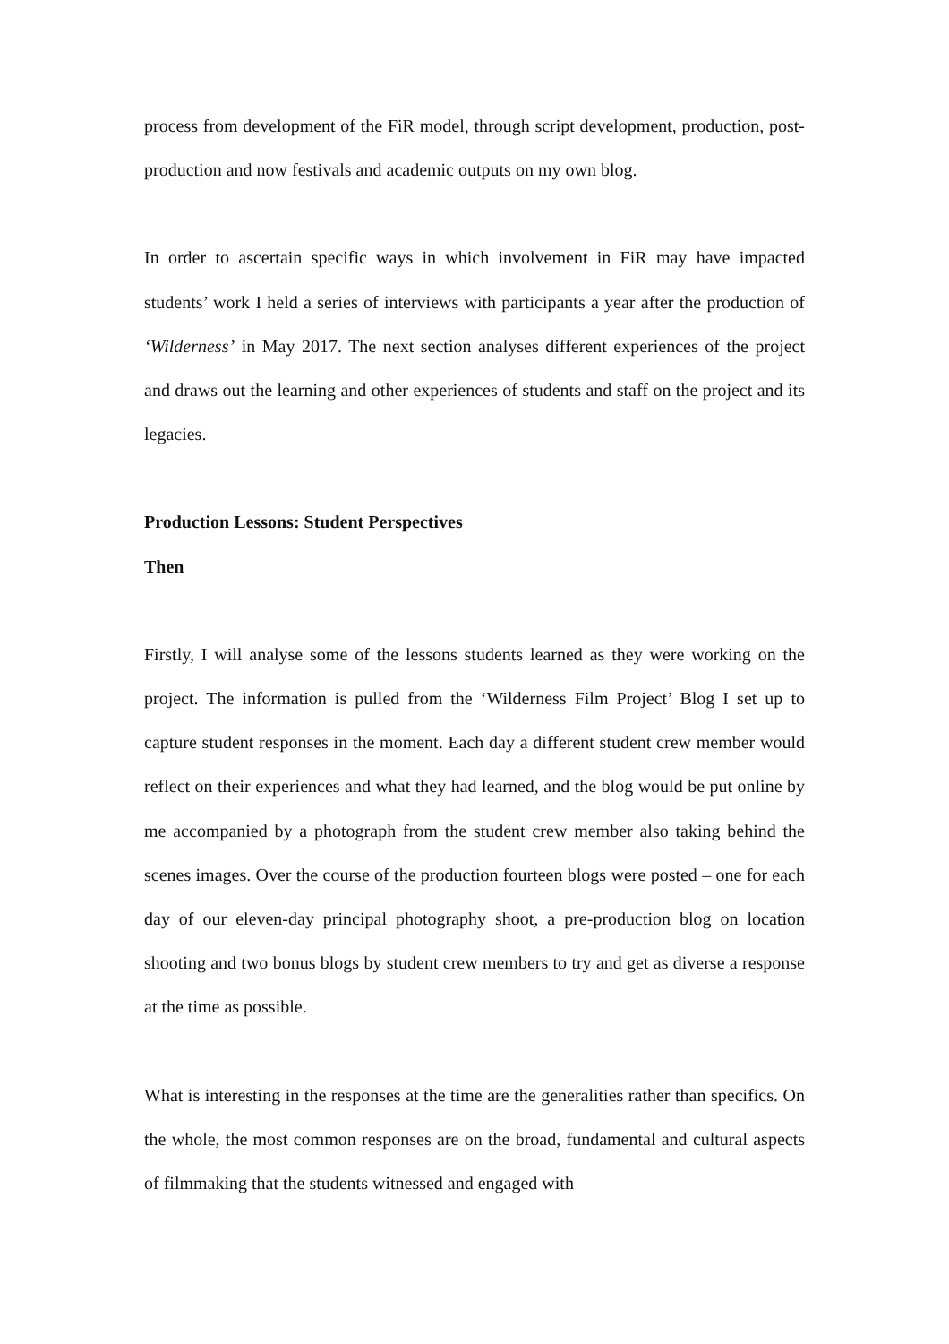process from development of the FiR model, through script development, production, post-production and now festivals and academic outputs on my own blog.
In order to ascertain specific ways in which involvement in FiR may have impacted students’ work I held a series of interviews with participants a year after the production of ‘Wilderness’ in May 2017. The next section analyses different experiences of the project and draws out the learning and other experiences of students and staff on the project and its legacies.
Production Lessons: Student Perspectives
Then
Firstly, I will analyse some of the lessons students learned as they were working on the project. The information is pulled from the ‘Wilderness Film Project’ Blog I set up to capture student responses in the moment. Each day a different student crew member would reflect on their experiences and what they had learned, and the blog would be put online by me accompanied by a photograph from the student crew member also taking behind the scenes images. Over the course of the production fourteen blogs were posted – one for each day of our eleven-day principal photography shoot, a pre-production blog on location shooting and two bonus blogs by student crew members to try and get as diverse a response at the time as possible.
What is interesting in the responses at the time are the generalities rather than specifics. On the whole, the most common responses are on the broad, fundamental and cultural aspects of filmmaking that the students witnessed and engaged with